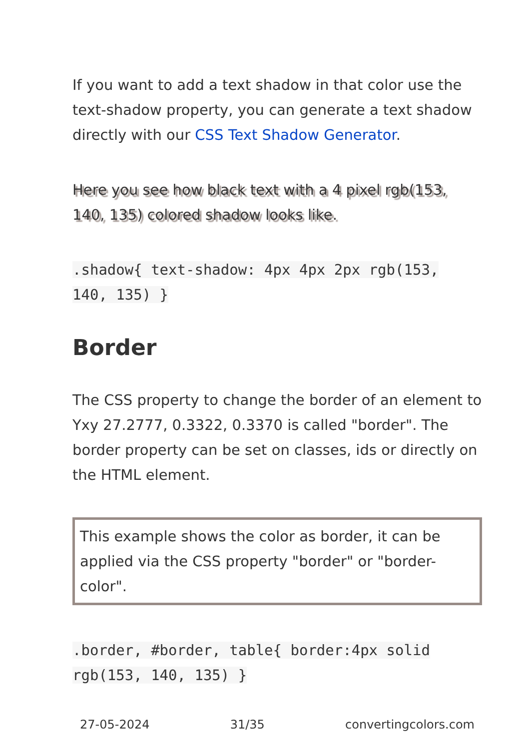If you want to add a text shadow in that color use the text-shadow property, you can generate a text shadow directly with our CSS Text Shadow Generator.
Here you see how black text with a 4 pixel rgb(153, 140, 135) colored shadow looks like.
.shadow{ text-shadow: 4px 4px 2px rgb(153, 140, 135) }
Border
The CSS property to change the border of an element to Yxy 27.2777, 0.3322, 0.3370 is called "border". The border property can be set on classes, ids or directly on the HTML element.
This example shows the color as border, it can be applied via the CSS property "border" or "border-color".
.border, #border, table{ border:4px solid rgb(153, 140, 135) }
27-05-2024 31/35 convertingcolors.com